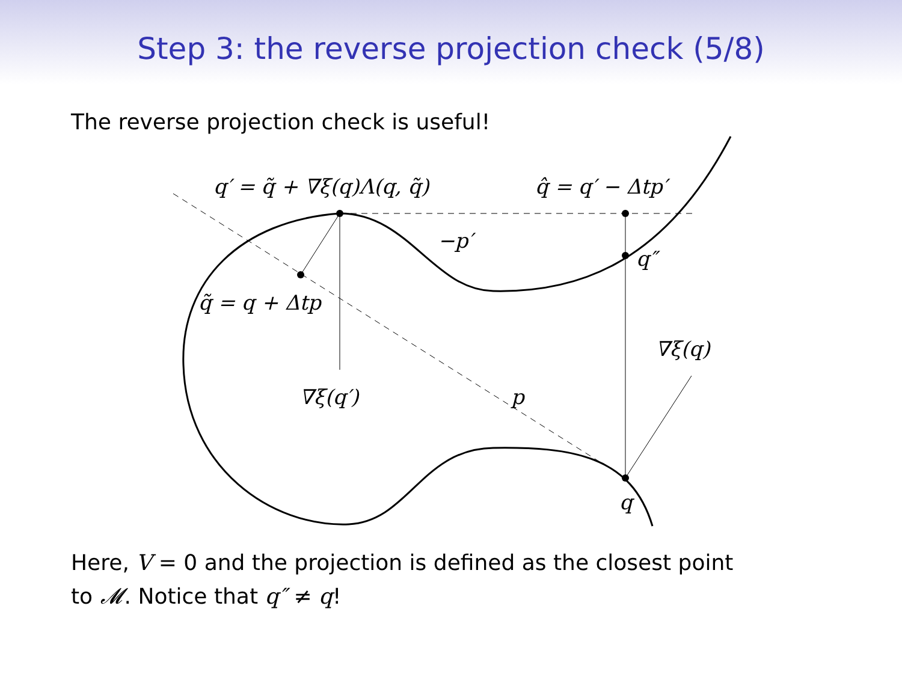Step 3: the reverse projection check (5/8)
The reverse projection check is useful!
q′ = q̃ + ∇ξ(q)Λ(q, q̃)
q̂ = q′ − Δtp′
−p′
q″
q̃ = q + Δtp
∇ξ(q)
∇ξ(q′)
p
q
Here, V = 0 and the projection is defined as the closest point
to 𝓜. Notice that q″ ≠ q!